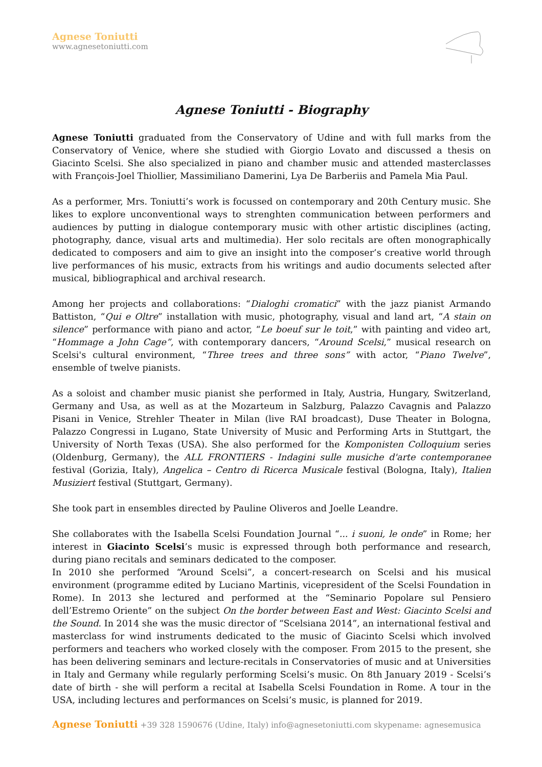Agnese Toniutti
www.agnesetoniutti.com
Agnese Toniutti - Biography
Agnese Toniutti graduated from the Conservatory of Udine and with full marks from the Conservatory of Venice, where she studied with Giorgio Lovato and discussed a thesis on Giacinto Scelsi. She also specialized in piano and chamber music and attended masterclasses with François-Joel Thiollier, Massimiliano Damerini, Lya De Barberiis and Pamela Mia Paul.
As a performer, Mrs. Toniutti’s work is focussed on contemporary and 20th Century music. She likes to explore unconventional ways to strenghten communication between performers and audiences by putting in dialogue contemporary music with other artistic disciplines (acting, photography, dance, visual arts and multimedia). Her solo recitals are often monographically dedicated to composers and aim to give an insight into the composer’s creative world through live performances of his music, extracts from his writings and audio documents selected after musical, bibliographical and archival research.
Among her projects and collaborations: “Dialoghi cromatici” with the jazz pianist Armando Battiston, “Qui e Oltre” installation with music, photography, visual and land art, “A stain on silence” performance with piano and actor, “Le boeuf sur le toit,” with painting and video art, “Hommage a John Cage”, with contemporary dancers, “Around Scelsi,” musical research on Scelsi's cultural environment, “Three trees and three sons” with actor, “Piano Twelve”, ensemble of twelve pianists.
As a soloist and chamber music pianist she performed in Italy, Austria, Hungary, Switzerland, Germany and Usa, as well as at the Mozarteum in Salzburg, Palazzo Cavagnis and Palazzo Pisani in Venice, Strehler Theater in Milan (live RAI broadcast), Duse Theater in Bologna, Palazzo Congressi in Lugano, State University of Music and Performing Arts in Stuttgart, the University of North Texas (USA). She also performed for the Komponisten Colloquium series (Oldenburg, Germany), the ALL FRONTIERS - Indagini sulle musiche d'arte contemporanee festival (Gorizia, Italy), Angelica – Centro di Ricerca Musicale festival (Bologna, Italy), Italien Musiziert festival (Stuttgart, Germany).
She took part in ensembles directed by Pauline Oliveros and Joelle Leandre.
She collaborates with the Isabella Scelsi Foundation Journal “... i suoni, le onde” in Rome; her interest in Giacinto Scelsi’s music is expressed through both performance and research, during piano recitals and seminars dedicated to the composer.
In 2010 she performed “Around Scelsi”, a concert-research on Scelsi and his musical environment (programme edited by Luciano Martinis, vicepresident of the Scelsi Foundation in Rome). In 2013 she lectured and performed at the “Seminario Popolare sul Pensiero dell’Estremo Oriente” on the subject On the border between East and West: Giacinto Scelsi and the Sound. In 2014 she was the music director of “Scelsiana 2014”, an international festival and masterclass for wind instruments dedicated to the music of Giacinto Scelsi which involved performers and teachers who worked closely with the composer. From 2015 to the present, she has been delivering seminars and lecture-recitals in Conservatories of music and at Universities in Italy and Germany while regularly performing Scelsi’s music. On 8th January 2019 - Scelsi’s date of birth - she will perform a recital at Isabella Scelsi Foundation in Rome. A tour in the USA, including lectures and performances on Scelsi’s music, is planned for 2019.
Agnese Toniutti +39 328 1590676 (Udine, Italy) info@agnesetoniutti.com skypename: agnesemusica